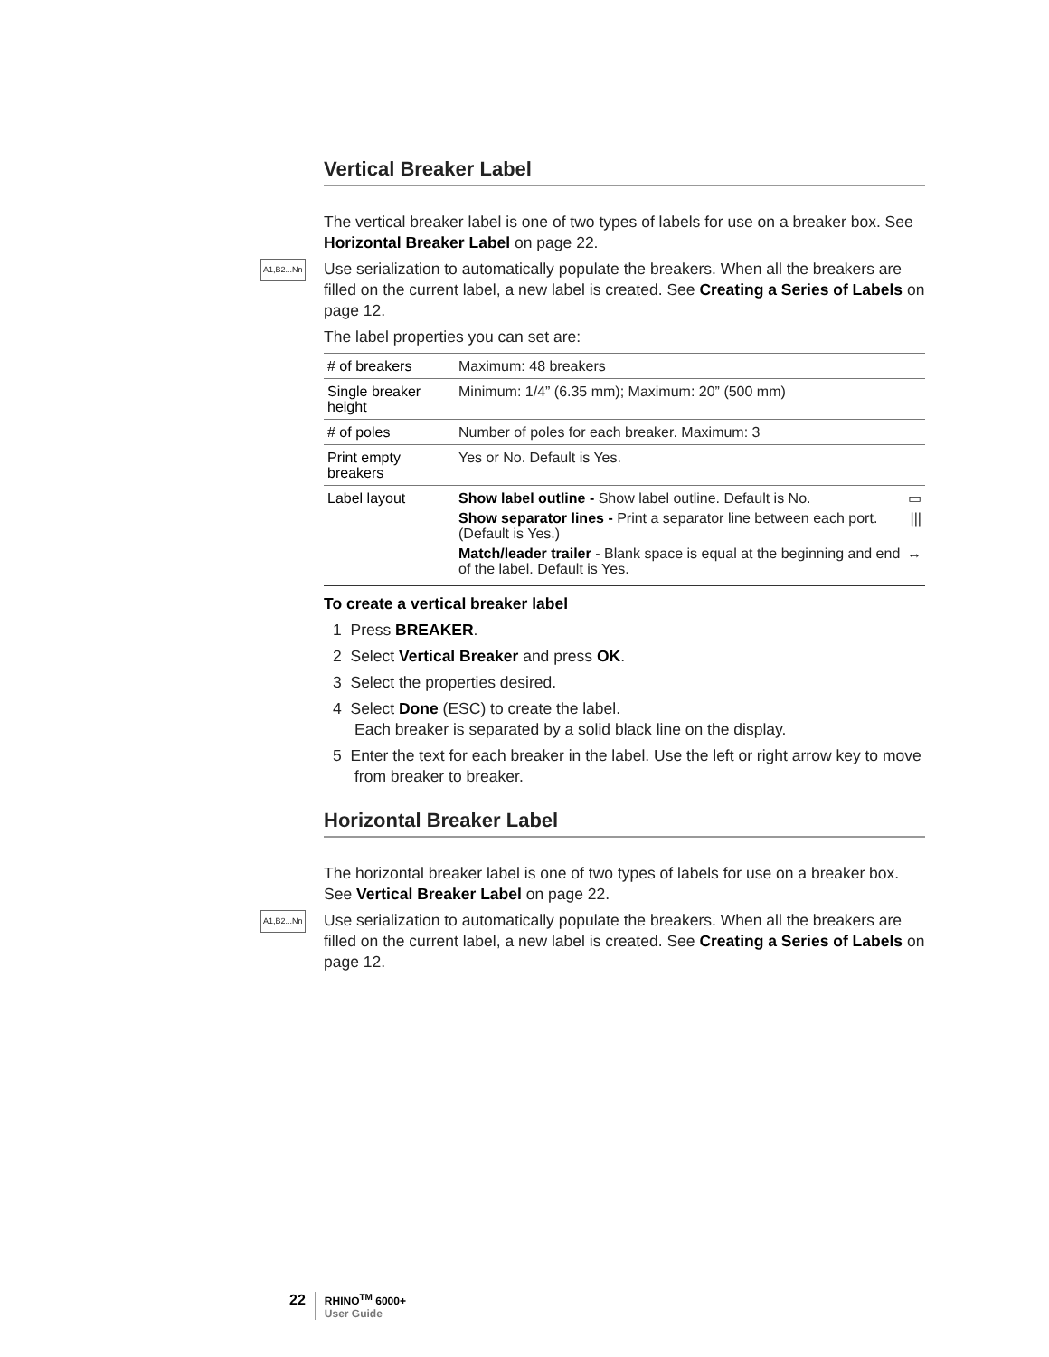Vertical Breaker Label
The vertical breaker label is one of two types of labels for use on a breaker box. See Horizontal Breaker Label on page 22.
A1,B2...Nn Use serialization to automatically populate the breakers. When all the breakers are filled on the current label, a new label is created. See Creating a Series of Labels on page 12.
The label properties you can set are:
| # of breakers | Maximum: 48 breakers |
| Single breaker height | Minimum: 1/4” (6.35 mm); Maximum: 20” (500 mm) |
| # of poles | Number of poles for each breaker. Maximum: 3 |
| Print empty breakers | Yes or No. Default is Yes. |
| Label layout | Show label outline - Show label outline. Default is No. ▭ Show separator lines - Print a separator line between each port. (Default is Yes.) /// Match/leader trailer - Blank space is equal at the beginning and end of the label. Default is Yes. ↔ |
To create a vertical breaker label
1 Press BREAKER.
2 Select Vertical Breaker and press OK.
3 Select the properties desired.
4 Select Done (ESC) to create the label.
Each breaker is separated by a solid black line on the display.
5 Enter the text for each breaker in the label. Use the left or right arrow key to move from breaker to breaker.
Horizontal Breaker Label
The horizontal breaker label is one of two types of labels for use on a breaker box. See Vertical Breaker Label on page 22.
A1,B2...Nn Use serialization to automatically populate the breakers. When all the breakers are filled on the current label, a new label is created. See Creating a Series of Labels on page 12.
22
RHINO<sup>TM</sup> 6000+
User Guide